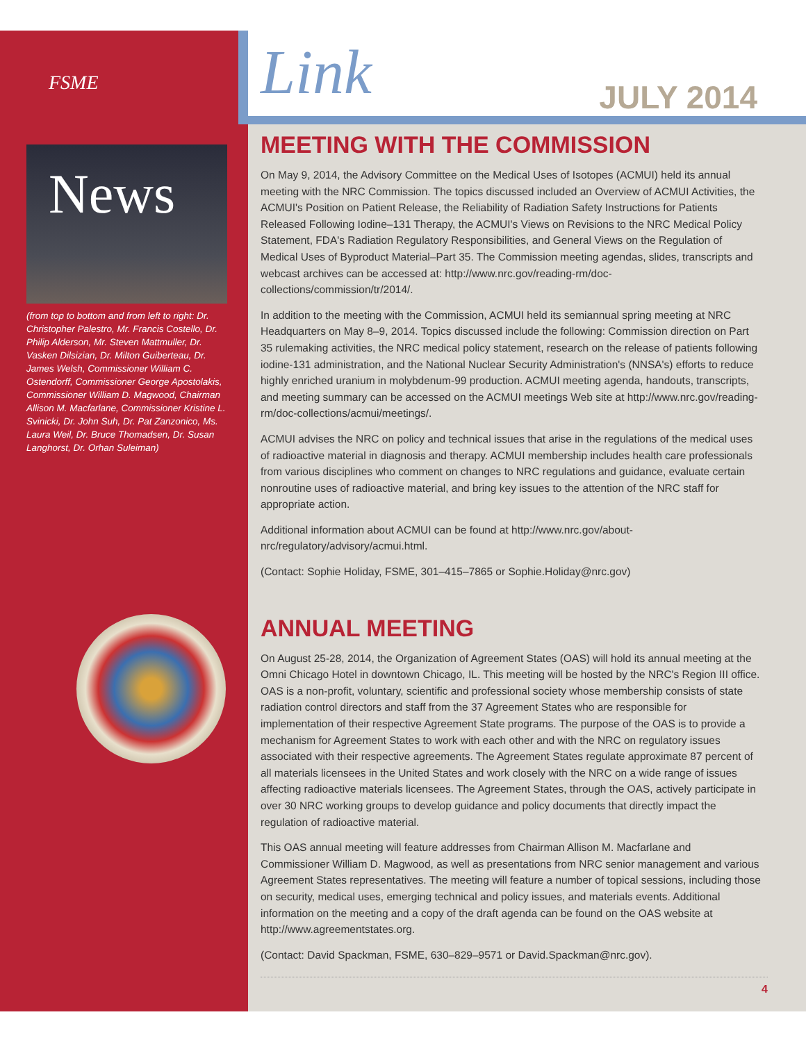<sup>FSME</sup> News
(from top to bottom and from left to right: Dr. Christopher Palestro, Mr. Francis Costello, Dr. Philip Alderson, Mr. Steven Mattmuller, Dr. Vasken Dilsizian, Dr. Milton Guiberteau, Dr. James Welsh, Commissioner William C. Ostendorff, Commissioner George Apostolakis, Commissioner William D. Magwood, Chairman Allison M. Macfarlane, Commissioner Kristine L. Svinicki, Dr. John Suh, Dr. Pat Zanzonico, Ms. Laura Weil, Dr. Bruce Thomadsen, Dr. Susan Langhorst, Dr. Orhan Suleiman)
Link JULY 2014
MEETING WITH THE COMMISSION
On May 9, 2014, the Advisory Committee on the Medical Uses of Isotopes (ACMUI) held its annual meeting with the NRC Commission. The topics discussed included an Overview of ACMUI Activities, the ACMUI's Position on Patient Release, the Reliability of Radiation Safety Instructions for Patients Released Following Iodine–131 Therapy, the ACMUI's Views on Revisions to the NRC Medical Policy Statement, FDA's Radiation Regulatory Responsibilities, and General Views on the Regulation of Medical Uses of Byproduct Material–Part 35. The Commission meeting agendas, slides, transcripts and webcast archives can be accessed at: http://www.nrc.gov/reading-rm/doc-collections/commission/tr/2014/.
In addition to the meeting with the Commission, ACMUI held its semiannual spring meeting at NRC Headquarters on May 8–9, 2014. Topics discussed include the following: Commission direction on Part 35 rulemaking activities, the NRC medical policy statement, research on the release of patients following iodine-131 administration, and the National Nuclear Security Administration's (NNSA's) efforts to reduce highly enriched uranium in molybdenum-99 production. ACMUI meeting agenda, handouts, transcripts, and meeting summary can be accessed on the ACMUI meetings Web site at http://www.nrc.gov/reading-rm/doc-collections/acmui/meetings/.
ACMUI advises the NRC on policy and technical issues that arise in the regulations of the medical uses of radioactive material in diagnosis and therapy. ACMUI membership includes health care professionals from various disciplines who comment on changes to NRC regulations and guidance, evaluate certain nonroutine uses of radioactive material, and bring key issues to the attention of the NRC staff for appropriate action.
Additional information about ACMUI can be found at http://www.nrc.gov/about-nrc/regulatory/advisory/acmui.html.
(Contact: Sophie Holiday, FSME, 301–415–7865 or Sophie.Holiday@nrc.gov)
ANNUAL MEETING
On August 25-28, 2014, the Organization of Agreement States (OAS) will hold its annual meeting at the Omni Chicago Hotel in downtown Chicago, IL. This meeting will be hosted by the NRC's Region III office. OAS is a non-profit, voluntary, scientific and professional society whose membership consists of state radiation control directors and staff from the 37 Agreement States who are responsible for implementation of their respective Agreement State programs. The purpose of the OAS is to provide a mechanism for Agreement States to work with each other and with the NRC on regulatory issues associated with their respective agreements. The Agreement States regulate approximate 87 percent of all materials licensees in the United States and work closely with the NRC on a wide range of issues affecting radioactive materials licensees. The Agreement States, through the OAS, actively participate in over 30 NRC working groups to develop guidance and policy documents that directly impact the regulation of radioactive material.
This OAS annual meeting will feature addresses from Chairman Allison M. Macfarlane and Commissioner William D. Magwood, as well as presentations from NRC senior management and various Agreement States representatives. The meeting will feature a number of topical sessions, including those on security, medical uses, emerging technical and policy issues, and materials events. Additional information on the meeting and a copy of the draft agenda can be found on the OAS website at http://www.agreementstates.org.
(Contact: David Spackman, FSME, 630–829–9571 or David.Spackman@nrc.gov).
4